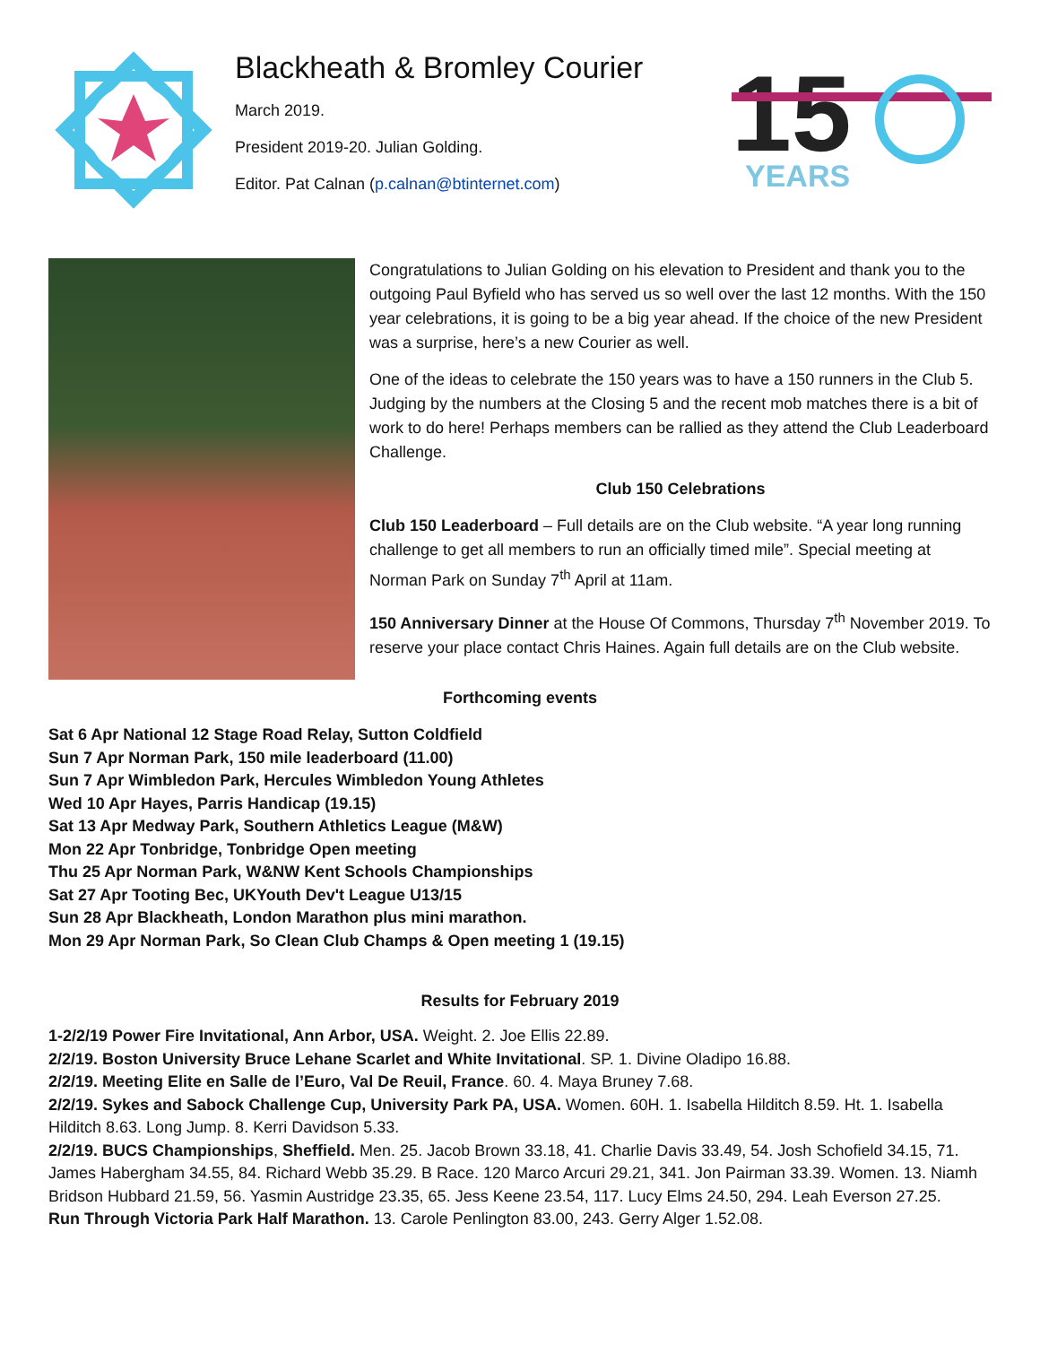Blackheath & Bromley Courier
March 2019.
President 2019-20. Julian Golding.
Editor. Pat Calnan (p.calnan@btinternet.com)
15
YEARS
Congratulations to Julian Golding on his elevation to President and thank you to the outgoing Paul Byfield who has served us so well over the last 12 months. With the 150 year celebrations, it is going to be a big year ahead. If the choice of the new President was a surprise, here’s a new Courier as well.
One of the ideas to celebrate the 150 years was to have a 150 runners in the Club 5. Judging by the numbers at the Closing 5 and the recent mob matches there is a bit of work to do here! Perhaps members can be rallied as they attend the Club Leaderboard Challenge.
Club 150 Celebrations
Club 150 Leaderboard – Full details are on the Club website. “A year long running challenge to get all members to run an officially timed mile”. Special meeting at Norman Park on Sunday 7<sup>th</sup> April at 11am.
150 Anniversary Dinner at the House Of Commons, Thursday 7<sup>th</sup> November 2019. To reserve your place contact Chris Haines. Again full details are on the Club website.
Forthcoming events
Sat 6 Apr National 12 Stage Road Relay, Sutton Coldfield
Sun 7 Apr Norman Park, 150 mile leaderboard (11.00)
Sun 7 Apr Wimbledon Park, Hercules Wimbledon Young Athletes
Wed 10 Apr Hayes, Parris Handicap (19.15)
Sat 13 Apr Medway Park, Southern Athletics League (M&W)
Mon 22 Apr Tonbridge, Tonbridge Open meeting
Thu 25 Apr Norman Park, W&NW Kent Schools Championships
Sat 27 Apr Tooting Bec, UKYouth Dev't League U13/15
Sun 28 Apr Blackheath, London Marathon plus mini marathon.
Mon 29 Apr Norman Park, So Clean Club Champs & Open meeting 1 (19.15)
Results for February 2019
1-2/2/19 Power Fire Invitational, Ann Arbor, USA. Weight. 2. Joe Ellis 22.89.
2/2/19. Boston University Bruce Lehane Scarlet and White Invitational. SP. 1. Divine Oladipo 16.88.
2/2/19. Meeting Elite en Salle de l’Euro, Val De Reuil, France. 60. 4. Maya Bruney 7.68.
2/2/19. Sykes and Sabock Challenge Cup, University Park PA, USA. Women. 60H. 1. Isabella Hilditch 8.59. Ht. 1. Isabella Hilditch 8.63. Long Jump. 8. Kerri Davidson 5.33.
2/2/19. BUCS Championships, Sheffield. Men. 25. Jacob Brown 33.18, 41. Charlie Davis 33.49, 54. Josh Schofield 34.15, 71. James Habergham 34.55, 84. Richard Webb 35.29. B Race. 120 Marco Arcuri 29.21, 341. Jon Pairman 33.39. Women. 13. Niamh Bridson Hubbard 21.59, 56. Yasmin Austridge 23.35, 65. Jess Keene 23.54, 117. Lucy Elms 24.50, 294. Leah Everson 27.25.
Run Through Victoria Park Half Marathon. 13. Carole Penlington 83.00, 243. Gerry Alger 1.52.08.